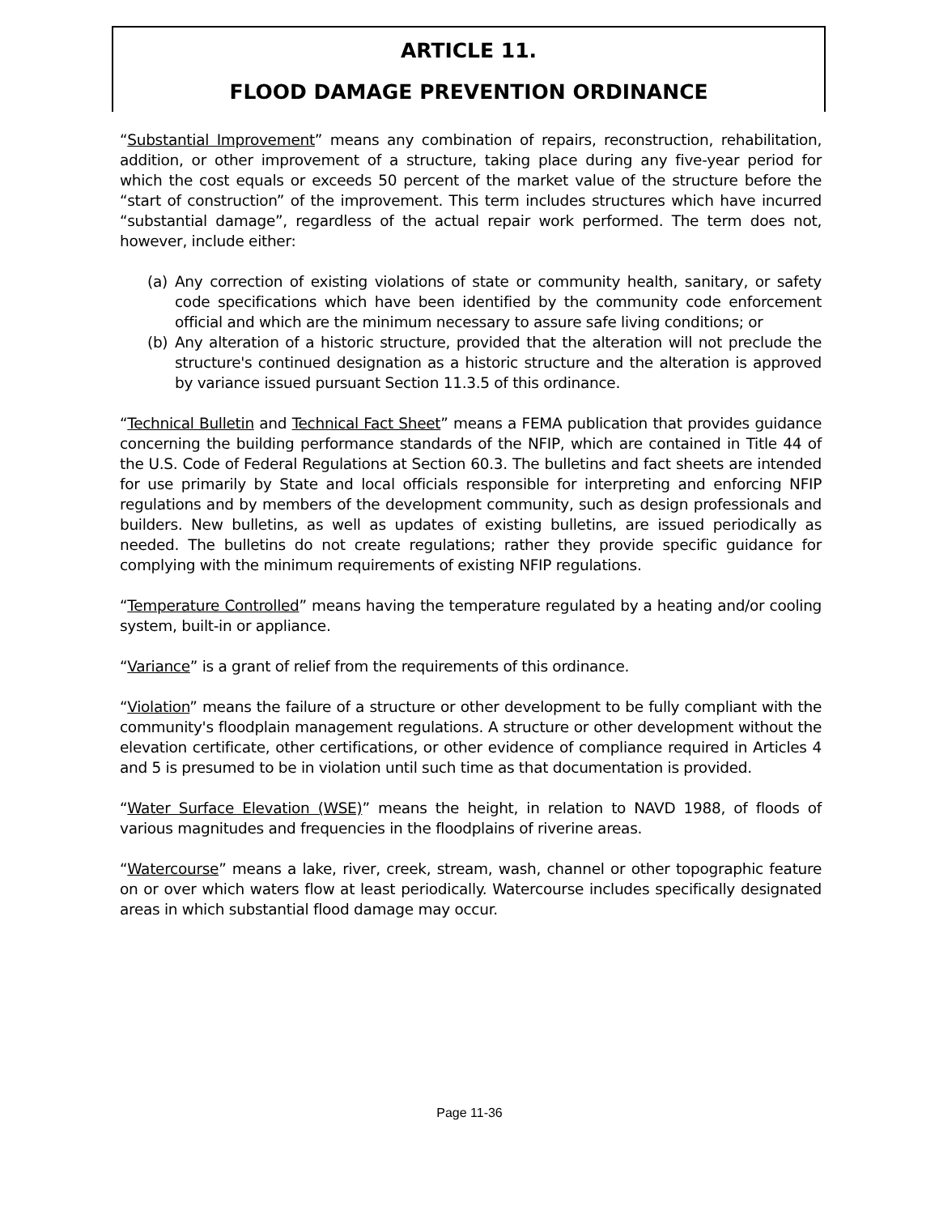ARTICLE 11.
FLOOD DAMAGE PREVENTION ORDINANCE
“Substantial Improvement” means any combination of repairs, reconstruction, rehabilitation, addition, or other improvement of a structure, taking place during any five-year period for which the cost equals or exceeds 50 percent of the market value of the structure before the “start of construction” of the improvement. This term includes structures which have incurred “substantial damage”, regardless of the actual repair work performed. The term does not, however, include either:
(a) Any correction of existing violations of state or community health, sanitary, or safety code specifications which have been identified by the community code enforcement official and which are the minimum necessary to assure safe living conditions; or
(b) Any alteration of a historic structure, provided that the alteration will not preclude the structure's continued designation as a historic structure and the alteration is approved by variance issued pursuant Section 11.3.5 of this ordinance.
“Technical Bulletin and Technical Fact Sheet” means a FEMA publication that provides guidance concerning the building performance standards of the NFIP, which are contained in Title 44 of the U.S. Code of Federal Regulations at Section 60.3. The bulletins and fact sheets are intended for use primarily by State and local officials responsible for interpreting and enforcing NFIP regulations and by members of the development community, such as design professionals and builders. New bulletins, as well as updates of existing bulletins, are issued periodically as needed. The bulletins do not create regulations; rather they provide specific guidance for complying with the minimum requirements of existing NFIP regulations.
“Temperature Controlled” means having the temperature regulated by a heating and/or cooling system, built-in or appliance.
“Variance” is a grant of relief from the requirements of this ordinance.
“Violation” means the failure of a structure or other development to be fully compliant with the community's floodplain management regulations. A structure or other development without the elevation certificate, other certifications, or other evidence of compliance required in Articles 4 and 5 is presumed to be in violation until such time as that documentation is provided.
“Water Surface Elevation (WSE)” means the height, in relation to NAVD 1988, of floods of various magnitudes and frequencies in the floodplains of riverine areas.
“Watercourse” means a lake, river, creek, stream, wash, channel or other topographic feature on or over which waters flow at least periodically. Watercourse includes specifically designated areas in which substantial flood damage may occur.
Page 11-36